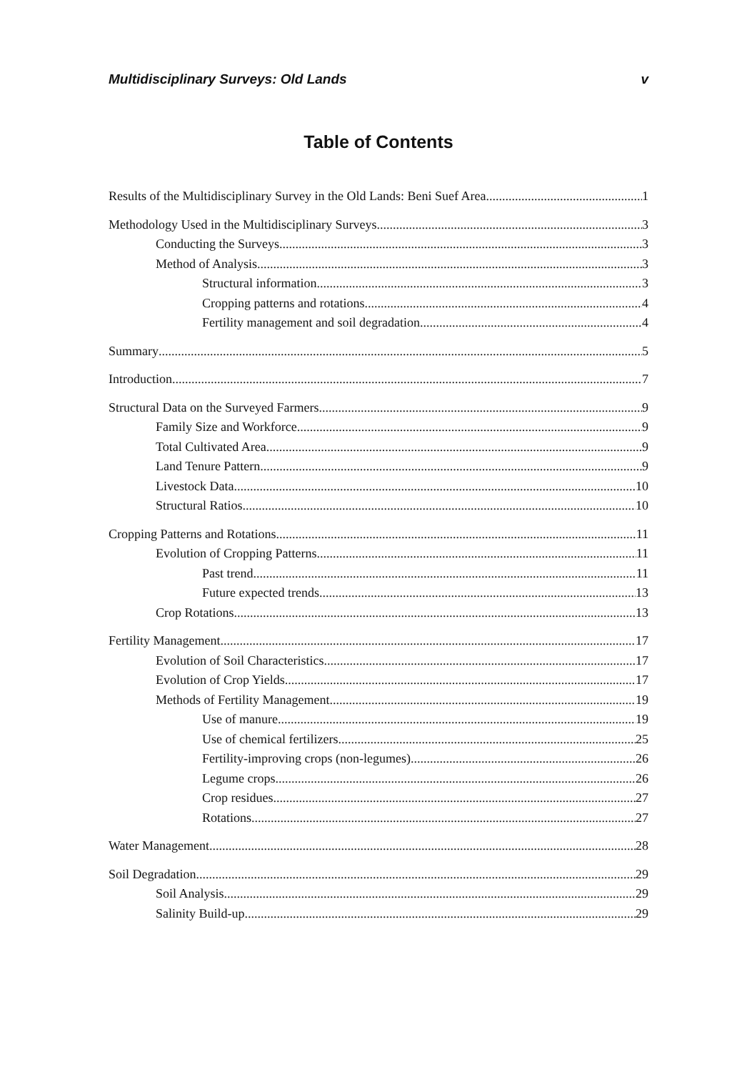Multidisciplinary Surveys: Old Lands v
Table of Contents
Results of the Multidisciplinary Survey in the Old Lands: Beni Suef Area 1
Methodology Used in the Multidisciplinary Surveys 3
Conducting the Surveys 3
Method of Analysis 3
Structural information 3
Cropping patterns and rotations 4
Fertility management and soil degradation 4
Summary 5
Introduction 7
Structural Data on the Surveyed Farmers 9
Family Size and Workforce 9
Total Cultivated Area 9
Land Tenure Pattern 9
Livestock Data 10
Structural Ratios 10
Cropping Patterns and Rotations 11
Evolution of Cropping Patterns 11
Past trend 11
Future expected trends 13
Crop Rotations 13
Fertility Management 17
Evolution of Soil Characteristics 17
Evolution of Crop Yields 17
Methods of Fertility Management 19
Use of manure 19
Use of chemical fertilizers 25
Fertility-improving crops (non-legumes) 26
Legume crops 26
Crop residues 27
Rotations 27
Water Management 28
Soil Degradation 29
Soil Analysis 29
Salinity Build-up 29